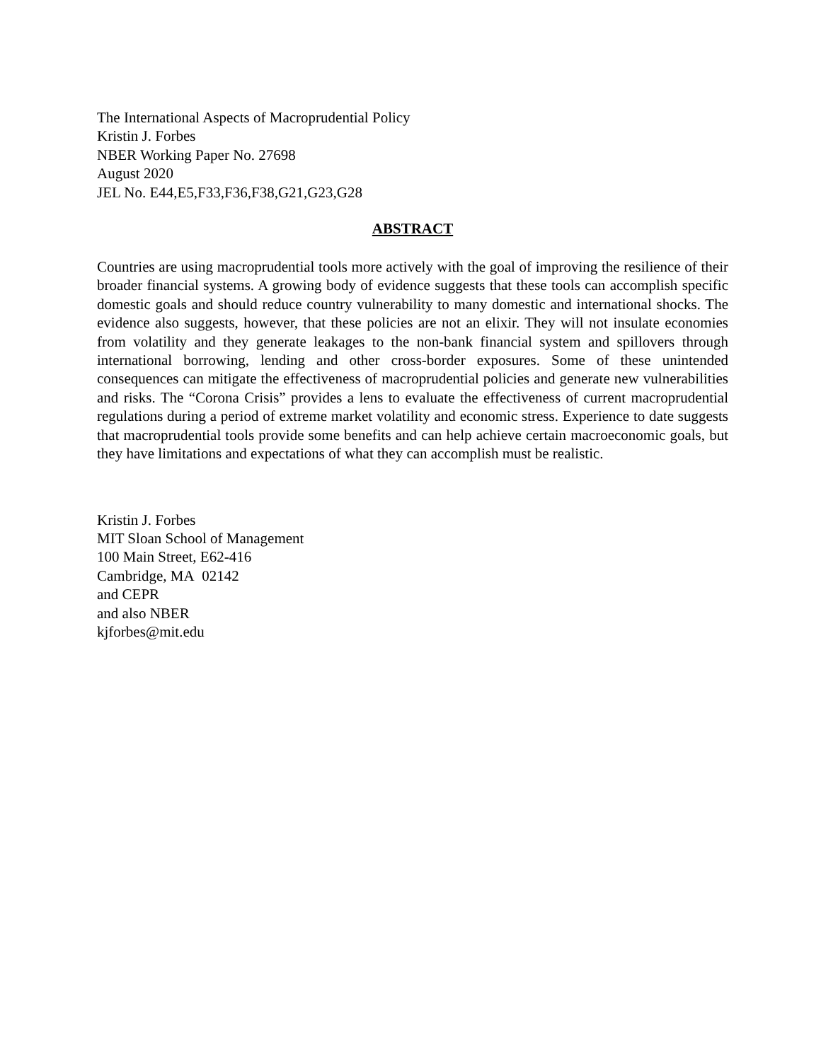The International Aspects of Macroprudential Policy
Kristin J. Forbes
NBER Working Paper No. 27698
August 2020
JEL No. E44,E5,F33,F36,F38,G21,G23,G28
ABSTRACT
Countries are using macroprudential tools more actively with the goal of improving the resilience of their broader financial systems. A growing body of evidence suggests that these tools can accomplish specific domestic goals and should reduce country vulnerability to many domestic and international shocks. The evidence also suggests, however, that these policies are not an elixir. They will not insulate economies from volatility and they generate leakages to the non-bank financial system and spillovers through international borrowing, lending and other cross-border exposures. Some of these unintended consequences can mitigate the effectiveness of macroprudential policies and generate new vulnerabilities and risks. The “Corona Crisis” provides a lens to evaluate the effectiveness of current macroprudential regulations during a period of extreme market volatility and economic stress. Experience to date suggests that macroprudential tools provide some benefits and can help achieve certain macroeconomic goals, but they have limitations and expectations of what they can accomplish must be realistic.
Kristin J. Forbes
MIT Sloan School of Management
100 Main Street, E62-416
Cambridge, MA 02142
and CEPR
and also NBER
kjforbes@mit.edu